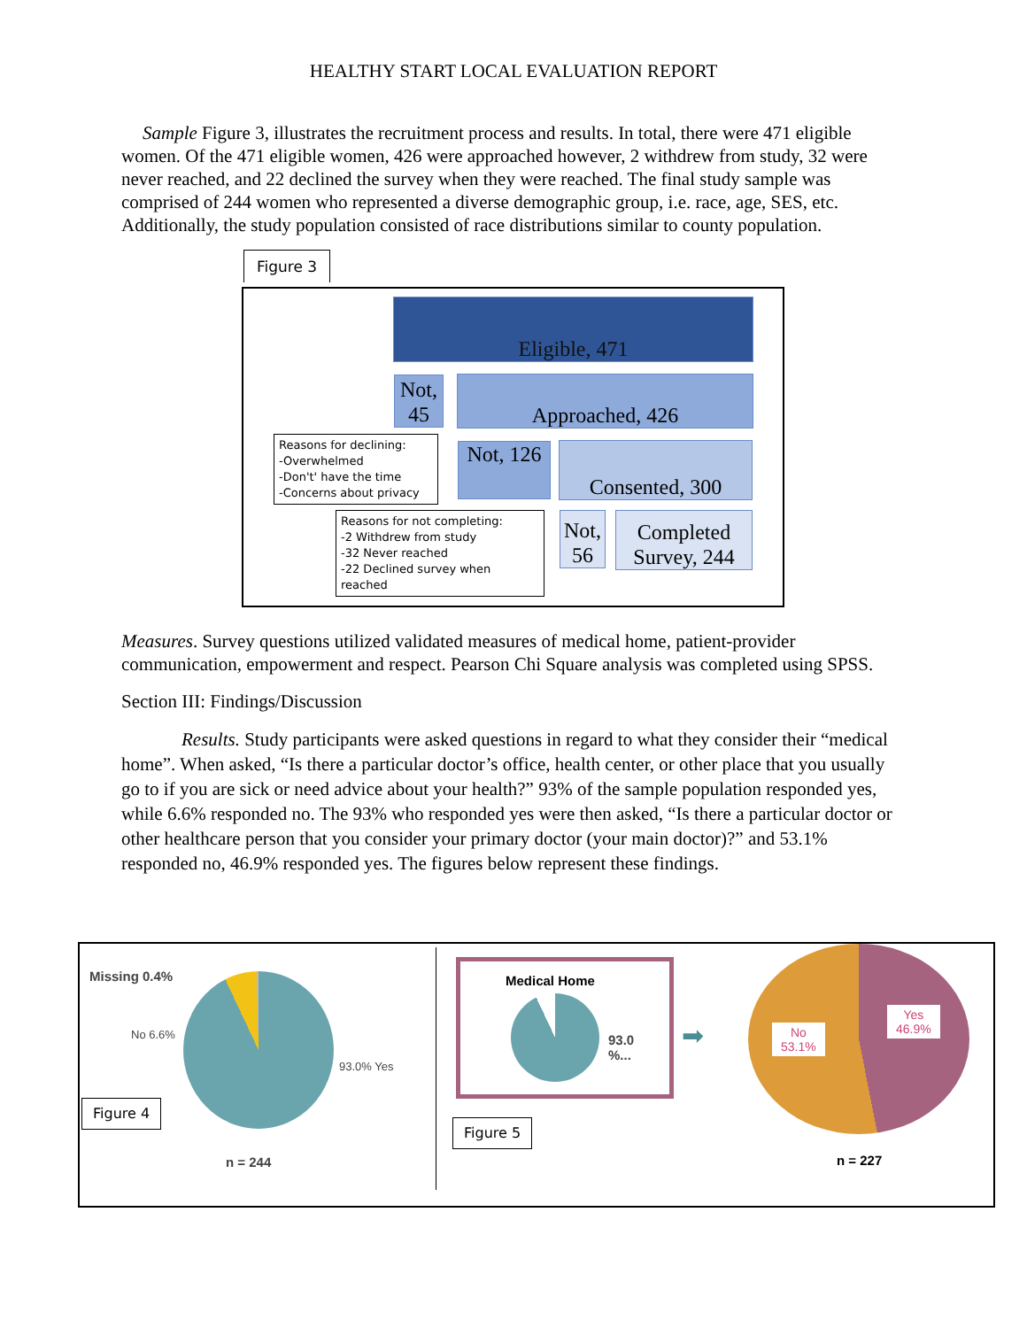HEALTHY START LOCAL EVALUATION REPORT
Sample Figure 3, illustrates the recruitment process and results. In total, there were 471 eligible women. Of the 471 eligible women, 426 were approached however, 2 withdrew from study, 32 were never reached, and 22 declined the survey when they were reached. The final study sample was comprised of 244 women who represented a diverse demographic group, i.e. race, age, SES, etc. Additionally, the study population consisted of race distributions similar to county population.
Figure 3
Eligible, 471
Not, 45
Approached, 426
Reasons for declining:
-Overwhelmed
-Don't' have the time
-Concerns about privacy
Not, 126
Consented, 300
Reasons for not completing:
-2 Withdrew from study
-32 Never reached
-22 Declined survey when reached
Not, 56
Completed Survey, 244
Measures. Survey questions utilized validated measures of medical home, patient-provider communication, empowerment and respect. Pearson Chi Square analysis was completed using SPSS.
Section III: Findings/Discussion
Results. Study participants were asked questions in regard to what they consider their “medical home”. When asked, “Is there a particular doctor’s office, health center, or other place that you usually go to if you are sick or need advice about your health?” 93% of the sample population responded yes, while 6.6% responded no. The 93% who responded yes were then asked, “Is there a particular doctor or other healthcare person that you consider your primary doctor (your main doctor)?” and 53.1% responded no, 46.9% responded yes. The figures below represent these findings.
Missing 0.4%
No 6.6%
93.0% Yes
Figure 4
n = 244
Medical Home
93.0
%...
➡
Figure 5
No
53.1%
Yes
46.9%
n = 227